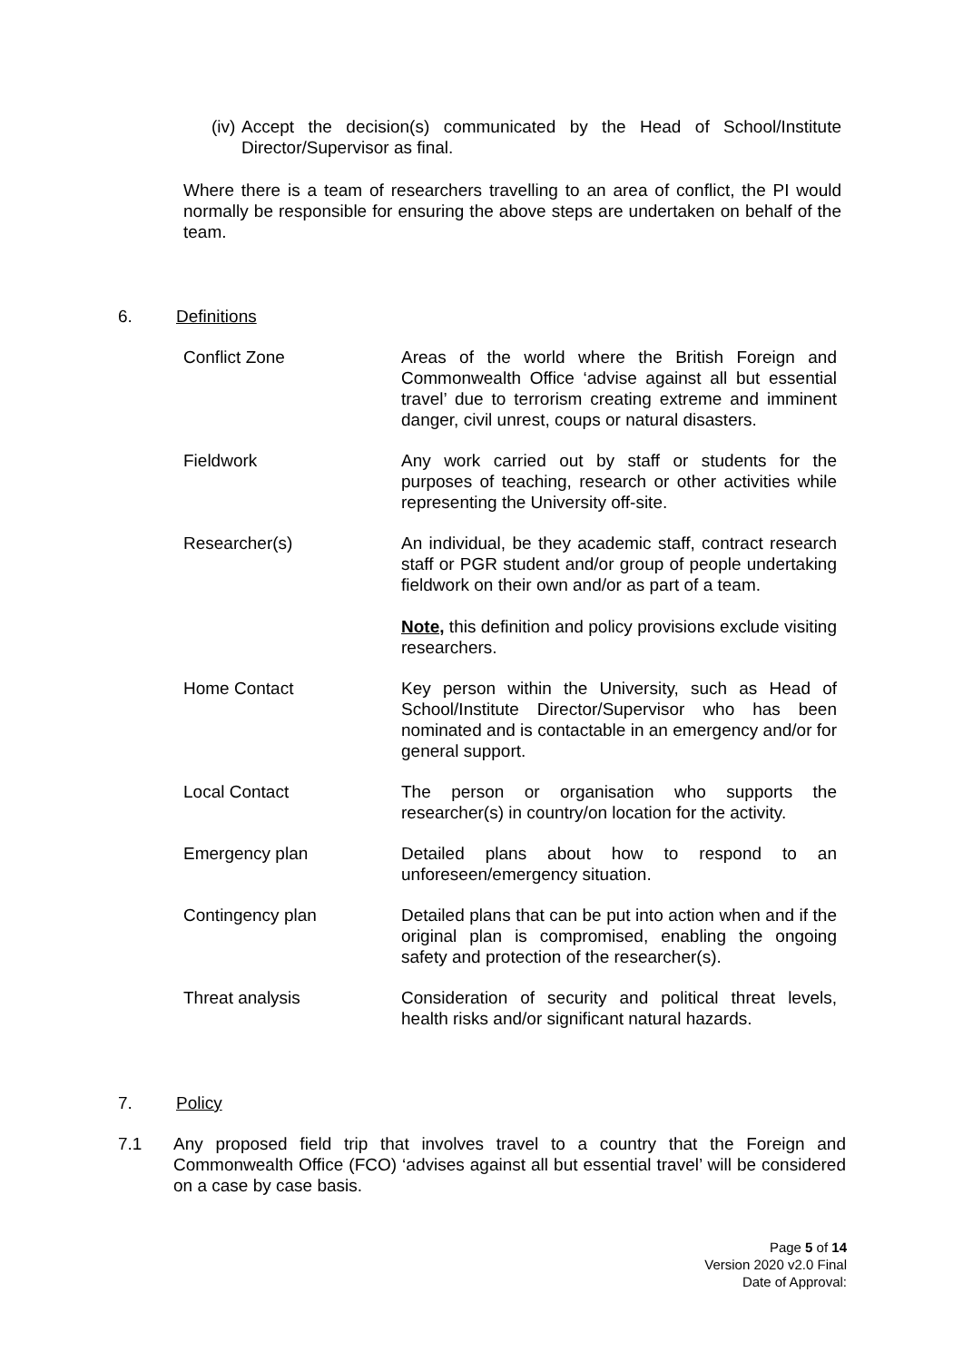(iv)
Accept the decision(s) communicated by the Head of School/Institute Director/Supervisor as final.
Where there is a team of researchers travelling to an area of conflict, the PI would normally be responsible for ensuring the above steps are undertaken on behalf of the team.
6. Definitions
Conflict Zone Areas of the world where the British Foreign and Commonwealth Office ‘advise against all but essential travel’ due to terrorism creating extreme and imminent danger, civil unrest, coups or natural disasters.
Fieldwork Any work carried out by staff or students for the purposes of teaching, research or other activities while representing the University off-site.
Researcher(s) An individual, be they academic staff, contract research staff or PGR student and/or group of people undertaking fieldwork on their own and/or as part of a team.
Note, this definition and policy provisions exclude visiting researchers.
Home Contact Key person within the University, such as Head of School/Institute Director/Supervisor who has been nominated and is contactable in an emergency and/or for general support.
Local Contact The person or organisation who supports the researcher(s) in country/on location for the activity.
Emergency plan Detailed plans about how to respond to an unforeseen/emergency situation.
Contingency plan Detailed plans that can be put into action when and if the original plan is compromised, enabling the ongoing safety and protection of the researcher(s).
Threat analysis Consideration of security and political threat levels, health risks and/or significant natural hazards.
7. Policy
7.1 Any proposed field trip that involves travel to a country that the Foreign and Commonwealth Office (FCO) ‘advises against all but essential travel’ will be considered on a case by case basis.
Page 5 of 14
Version 2020 v2.0 Final
Date of Approval: